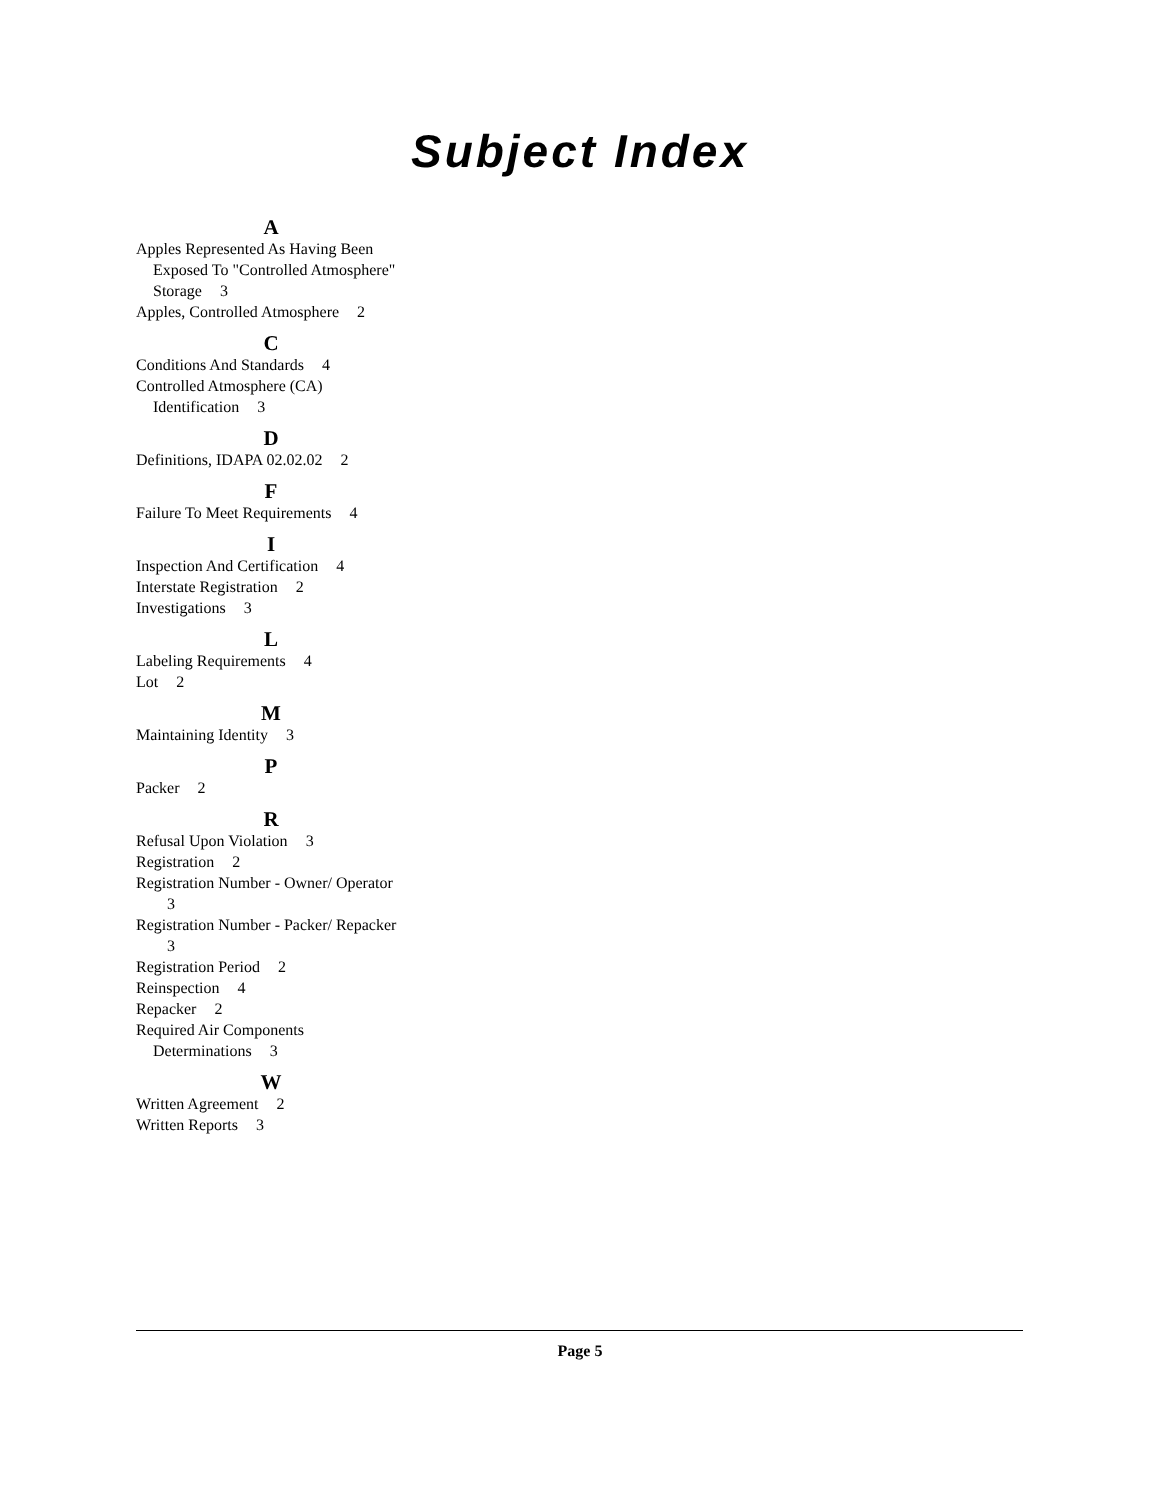Subject Index
A
Apples Represented As Having Been Exposed To "Controlled Atmosphere" Storage 3
Apples, Controlled Atmosphere 2
C
Conditions And Standards 4
Controlled Atmosphere (CA) Identification 3
D
Definitions, IDAPA 02.02.02 2
F
Failure To Meet Requirements 4
I
Inspection And Certification 4
Interstate Registration 2
Investigations 3
L
Labeling Requirements 4
Lot 2
M
Maintaining Identity 3
P
Packer 2
R
Refusal Upon Violation 3
Registration 2
Registration Number - Owner/ Operator 3
Registration Number - Packer/ Repacker 3
Registration Period 2
Reinspection 4
Repacker 2
Required Air Components Determinations 3
W
Written Agreement 2
Written Reports 3
Page 5